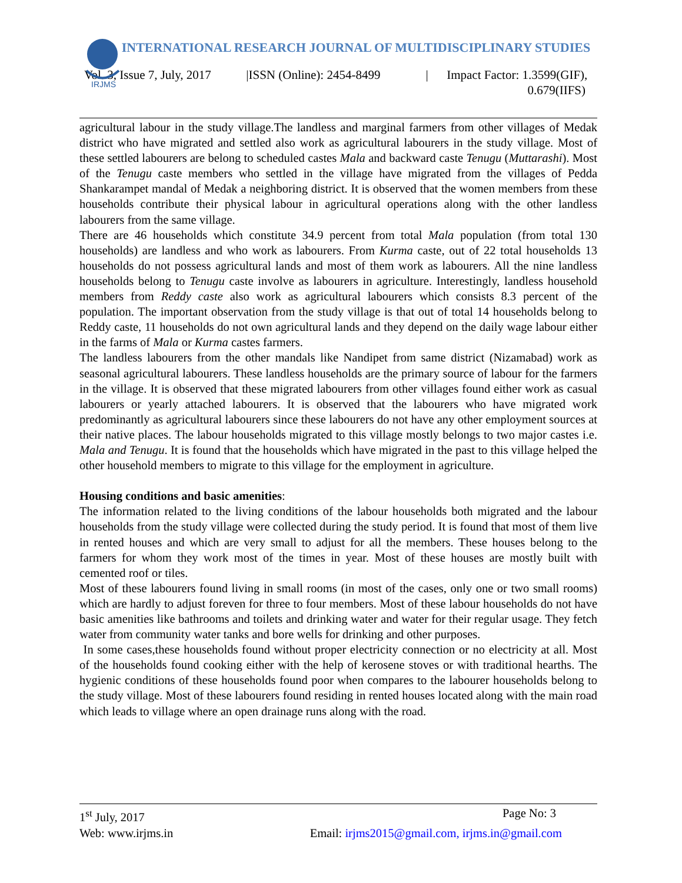IRJMS
INTERNATIONAL RESEARCH JOURNAL OF MULTIDISCIPLINARY STUDIES
Vol. 3, Issue 7, July, 2017 |ISSN (Online): 2454-8499 | Impact Factor: 1.3599(GIF),
0.679(IIFS)
agricultural labour in the study village.The landless and marginal farmers from other villages of Medak district who have migrated and settled also work as agricultural labourers in the study village. Most of these settled labourers are belong to scheduled castes Mala and backward caste Tenugu (Muttarashi). Most of the Tenugu caste members who settled in the village have migrated from the villages of Pedda Shankarampet mandal of Medak a neighboring district. It is observed that the women members from these households contribute their physical labour in agricultural operations along with the other landless labourers from the same village.
There are 46 households which constitute 34.9 percent from total Mala population (from total 130 households) are landless and who work as labourers. From Kurma caste, out of 22 total households 13 households do not possess agricultural lands and most of them work as labourers. All the nine landless households belong to Tenugu caste involve as labourers in agriculture. Interestingly, landless household members from Reddy caste also work as agricultural labourers which consists 8.3 percent of the population. The important observation from the study village is that out of total 14 households belong to Reddy caste, 11 households do not own agricultural lands and they depend on the daily wage labour either in the farms of Mala or Kurma castes farmers.
The landless labourers from the other mandals like Nandipet from same district (Nizamabad) work as seasonal agricultural labourers. These landless households are the primary source of labour for the farmers in the village. It is observed that these migrated labourers from other villages found either work as casual labourers or yearly attached labourers. It is observed that the labourers who have migrated work predominantly as agricultural labourers since these labourers do not have any other employment sources at their native places. The labour households migrated to this village mostly belongs to two major castes i.e. Mala and Tenugu. It is found that the households which have migrated in the past to this village helped the other household members to migrate to this village for the employment in agriculture.
Housing conditions and basic amenities:
The information related to the living conditions of the labour households both migrated and the labour households from the study village were collected during the study period. It is found that most of them live in rented houses and which are very small to adjust for all the members. These houses belong to the farmers for whom they work most of the times in year. Most of these houses are mostly built with cemented roof or tiles.
Most of these labourers found living in small rooms (in most of the cases, only one or two small rooms) which are hardly to adjust foreven for three to four members. Most of these labour households do not have basic amenities like bathrooms and toilets and drinking water and water for their regular usage. They fetch water from community water tanks and bore wells for drinking and other purposes.
In some cases,these households found without proper electricity connection or no electricity at all. Most of the households found cooking either with the help of kerosene stoves or with traditional hearths. The hygienic conditions of these households found poor when compares to the labourer households belong to the study village. Most of these labourers found residing in rented houses located along with the main road which leads to village where an open drainage runs along with the road.
1<sup>st</sup> July, 2017 Page No: 3
Web: www.irjms.in Email: irjms2015@gmail.com, irjms.in@gmail.com